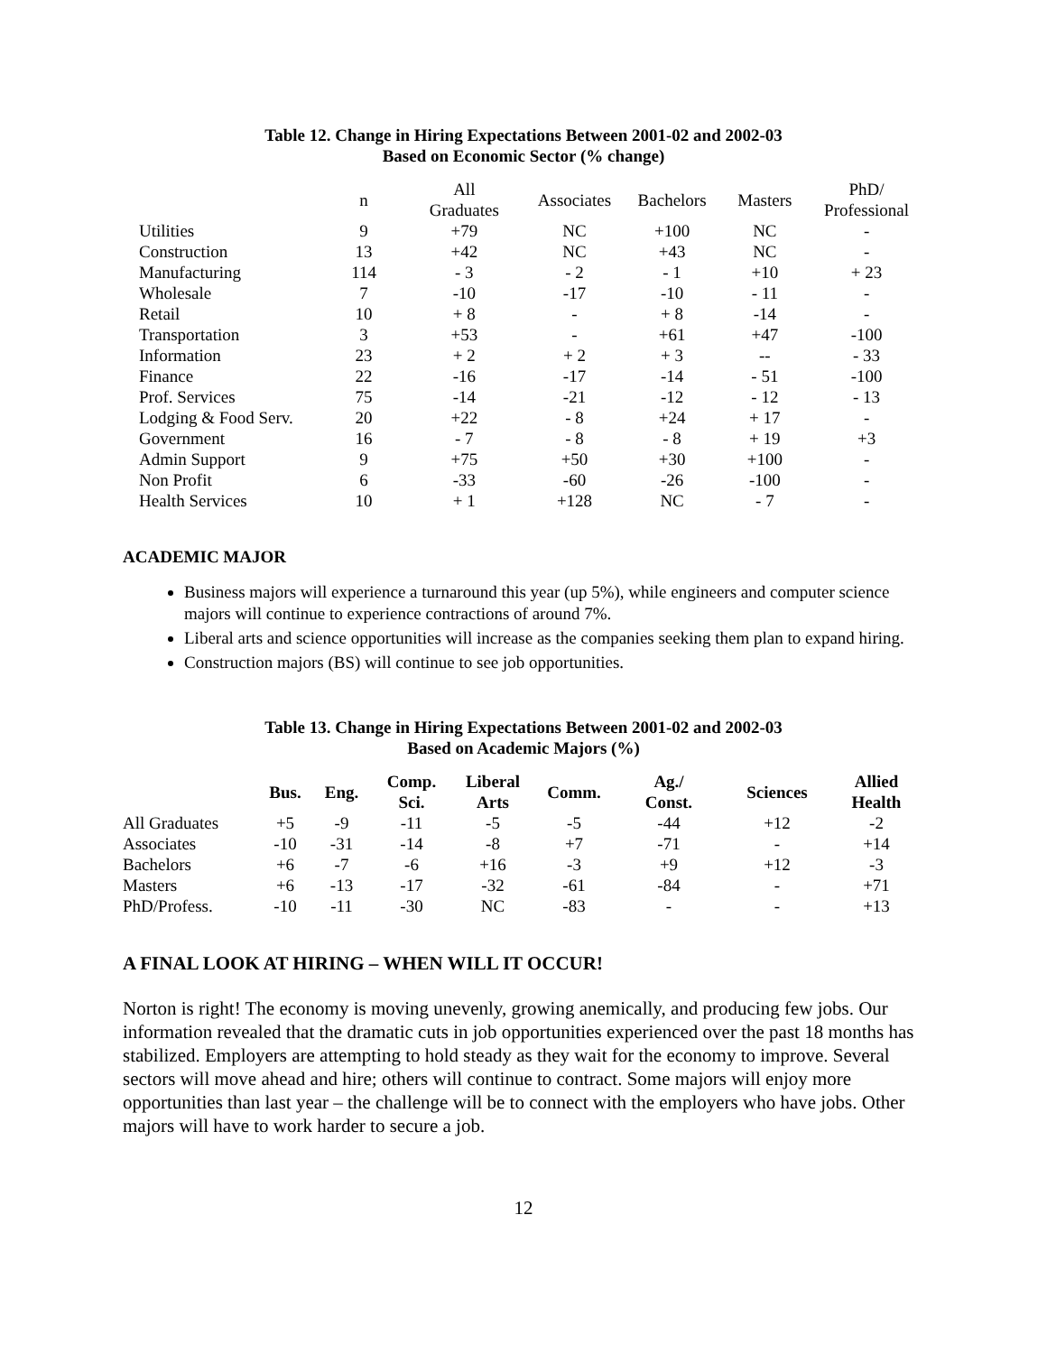Table 12. Change in Hiring Expectations Between 2001-02 and 2002-03
Based on Economic Sector (% change)
| | n | All Graduates | Associates | Bachelors | Masters | PhD/ Professional |
| Utilities | 9 | +79 | NC | +100 | NC | - |
| Construction | 13 | +42 | NC | +43 | NC | - |
| Manufacturing | 114 | - 3 | - 2 | - 1 | +10 | + 23 |
| Wholesale | 7 | -10 | -17 | -10 | - 11 | - |
| Retail | 10 | + 8 | - | + 8 | -14 | - |
| Transportation | 3 | +53 | - | +61 | +47 | -100 |
| Information | 23 | + 2 | + 2 | + 3 | -- | - 33 |
| Finance | 22 | -16 | -17 | -14 | - 51 | -100 |
| Prof. Services | 75 | -14 | -21 | -12 | - 12 | - 13 |
| Lodging & Food Serv. | 20 | +22 | - 8 | +24 | + 17 | - |
| Government | 16 | - 7 | - 8 | - 8 | + 19 | +3 |
| Admin Support | 9 | +75 | +50 | +30 | +100 | - |
| Non Profit | 6 | -33 | -60 | -26 | -100 | - |
| Health Services | 10 | + 1 | +128 | NC | - 7 | - |
ACADEMIC MAJOR
Business majors will experience a turnaround this year (up 5%), while engineers and computer science majors will continue to experience contractions of around 7%.
Liberal arts and science opportunities will increase as the companies seeking them plan to expand hiring.
Construction majors (BS) will continue to see job opportunities.
Table 13. Change in Hiring Expectations Between 2001-02 and 2002-03
Based on Academic Majors (%)
| | Bus. | Eng. | Comp. Sci. | Liberal Arts | Comm. | Ag./ Const. | Sciences | Allied Health |
| --- | --- | --- | --- | --- | --- | --- | --- | --- |
| All Graduates | +5 | -9 | -11 | -5 | -5 | -44 | +12 | -2 |
| Associates | -10 | -31 | -14 | -8 | +7 | -71 | - | +14 |
| Bachelors | +6 | -7 | -6 | +16 | -3 | +9 | +12 | -3 |
| Masters | +6 | -13 | -17 | -32 | -61 | -84 | - | +71 |
| PhD/Profess. | -10 | -11 | -30 | NC | -83 | - | - | +13 |
A FINAL LOOK AT HIRING – WHEN WILL IT OCCUR!
Norton is right! The economy is moving unevenly, growing anemically, and producing few jobs. Our information revealed that the dramatic cuts in job opportunities experienced over the past 18 months has stabilized. Employers are attempting to hold steady as they wait for the economy to improve. Several sectors will move ahead and hire; others will continue to contract. Some majors will enjoy more opportunities than last year – the challenge will be to connect with the employers who have jobs. Other majors will have to work harder to secure a job.
12